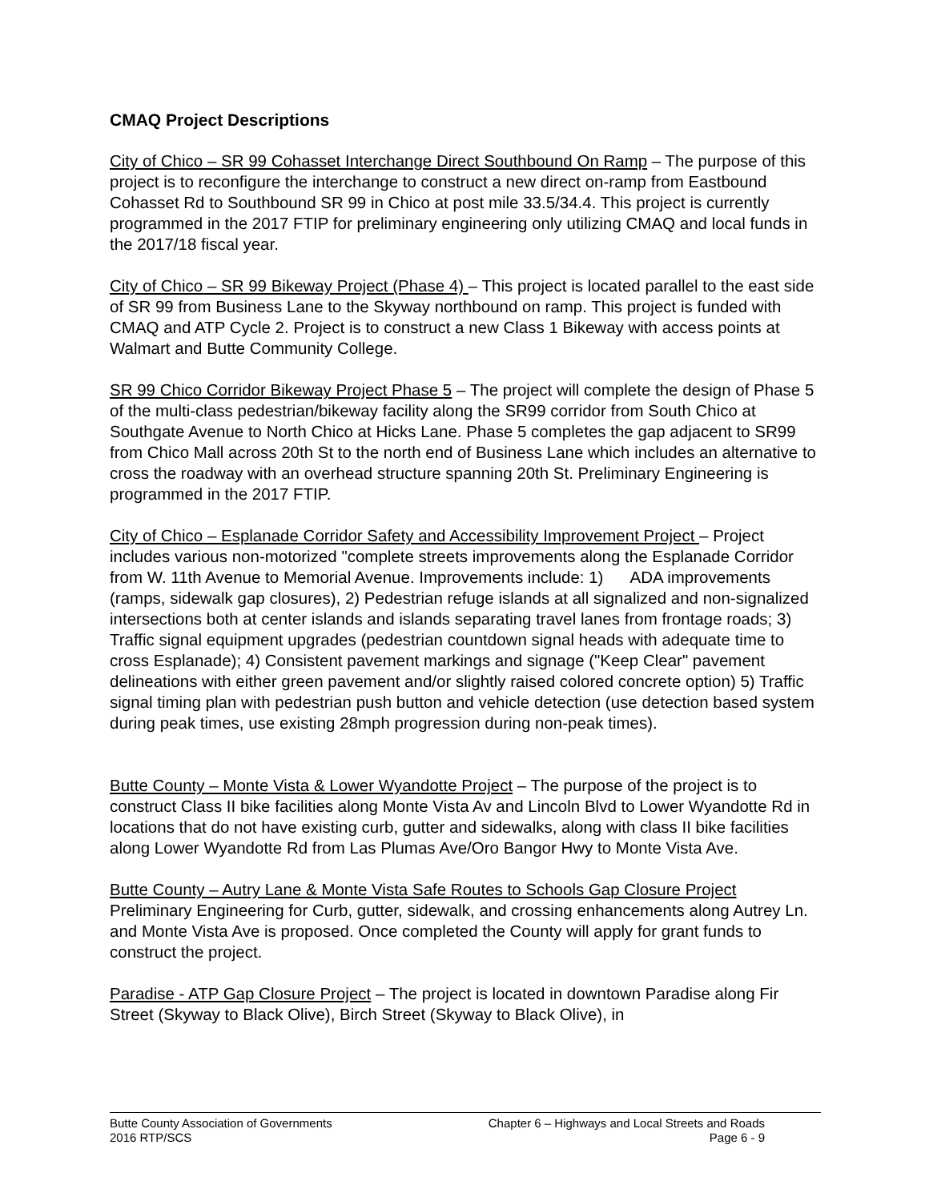CMAQ Project Descriptions
City of Chico – SR 99 Cohasset Interchange Direct Southbound On Ramp – The purpose of this project is to reconfigure the interchange to construct a new direct on-ramp from Eastbound Cohasset Rd to Southbound SR 99 in Chico at post mile 33.5/34.4. This project is currently programmed in the 2017 FTIP for preliminary engineering only utilizing CMAQ and local funds in the 2017/18 fiscal year.
City of Chico – SR 99 Bikeway Project (Phase 4) – This project is located parallel to the east side of SR 99 from Business Lane to the Skyway northbound on ramp. This project is funded with CMAQ and ATP Cycle 2. Project is to construct a new Class 1 Bikeway with access points at Walmart and Butte Community College.
SR 99 Chico Corridor Bikeway Project Phase 5 – The project will complete the design of Phase 5 of the multi-class pedestrian/bikeway facility along the SR99 corridor from South Chico at Southgate Avenue to North Chico at Hicks Lane. Phase 5 completes the gap adjacent to SR99 from Chico Mall across 20th St to the north end of Business Lane which includes an alternative to cross the roadway with an overhead structure spanning 20th St. Preliminary Engineering is programmed in the 2017 FTIP.
City of Chico – Esplanade Corridor Safety and Accessibility Improvement Project – Project includes various non-motorized "complete streets improvements along the Esplanade Corridor from W. 11th Avenue to Memorial Avenue. Improvements include: 1) ADA improvements (ramps, sidewalk gap closures), 2) Pedestrian refuge islands at all signalized and non-signalized intersections both at center islands and islands separating travel lanes from frontage roads; 3) Traffic signal equipment upgrades (pedestrian countdown signal heads with adequate time to cross Esplanade); 4) Consistent pavement markings and signage ("Keep Clear" pavement delineations with either green pavement and/or slightly raised colored concrete option) 5) Traffic signal timing plan with pedestrian push button and vehicle detection (use detection based system during peak times, use existing 28mph progression during non-peak times).
Butte County – Monte Vista & Lower Wyandotte Project – The purpose of the project is to construct Class II bike facilities along Monte Vista Av and Lincoln Blvd to Lower Wyandotte Rd in locations that do not have existing curb, gutter and sidewalks, along with class II bike facilities along Lower Wyandotte Rd from Las Plumas Ave/Oro Bangor Hwy to Monte Vista Ave.
Butte County – Autry Lane & Monte Vista Safe Routes to Schools Gap Closure Project Preliminary Engineering for Curb, gutter, sidewalk, and crossing enhancements along Autrey Ln. and Monte Vista Ave is proposed. Once completed the County will apply for grant funds to construct the project.
Paradise - ATP Gap Closure Project – The project is located in downtown Paradise along Fir Street (Skyway to Black Olive), Birch Street (Skyway to Black Olive), in
Butte County Association of Governments
2016 RTP/SCS
Chapter 6 – Highways and Local Streets and Roads
Page 6 - 9